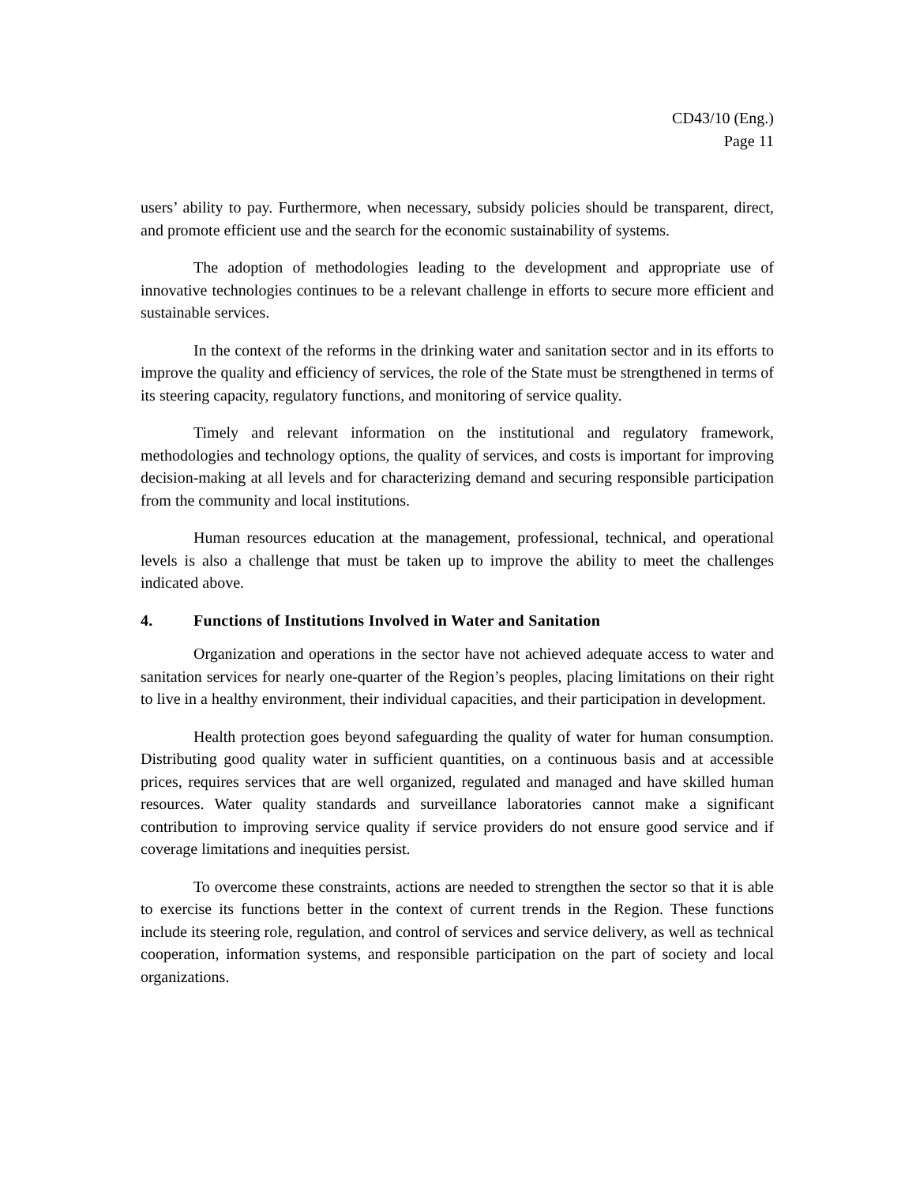CD43/10 (Eng.)
Page 11
users’ ability to pay. Furthermore, when necessary, subsidy policies should be transparent, direct, and promote efficient use and the search for the economic sustainability of systems.
The adoption of methodologies leading to the development and appropriate use of innovative technologies continues to be a relevant challenge in efforts to secure more efficient and sustainable services.
In the context of the reforms in the drinking water and sanitation sector and in its efforts to improve the quality and efficiency of services, the role of the State must be strengthened in terms of its steering capacity, regulatory functions, and monitoring of service quality.
Timely and relevant information on the institutional and regulatory framework, methodologies and technology options, the quality of services, and costs is important for improving decision-making at all levels and for characterizing demand and securing responsible participation from the community and local institutions.
Human resources education at the management, professional, technical, and operational levels is also a challenge that must be taken up to improve the ability to meet the challenges indicated above.
4. Functions of Institutions Involved in Water and Sanitation
Organization and operations in the sector have not achieved adequate access to water and sanitation services for nearly one-quarter of the Region’s peoples, placing limitations on their right to live in a healthy environment, their individual capacities, and their participation in development.
Health protection goes beyond safeguarding the quality of water for human consumption. Distributing good quality water in sufficient quantities, on a continuous basis and at accessible prices, requires services that are well organized, regulated and managed and have skilled human resources. Water quality standards and surveillance laboratories cannot make a significant contribution to improving service quality if service providers do not ensure good service and if coverage limitations and inequities persist.
To overcome these constraints, actions are needed to strengthen the sector so that it is able to exercise its functions better in the context of current trends in the Region. These functions include its steering role, regulation, and control of services and service delivery, as well as technical cooperation, information systems, and responsible participation on the part of society and local organizations.